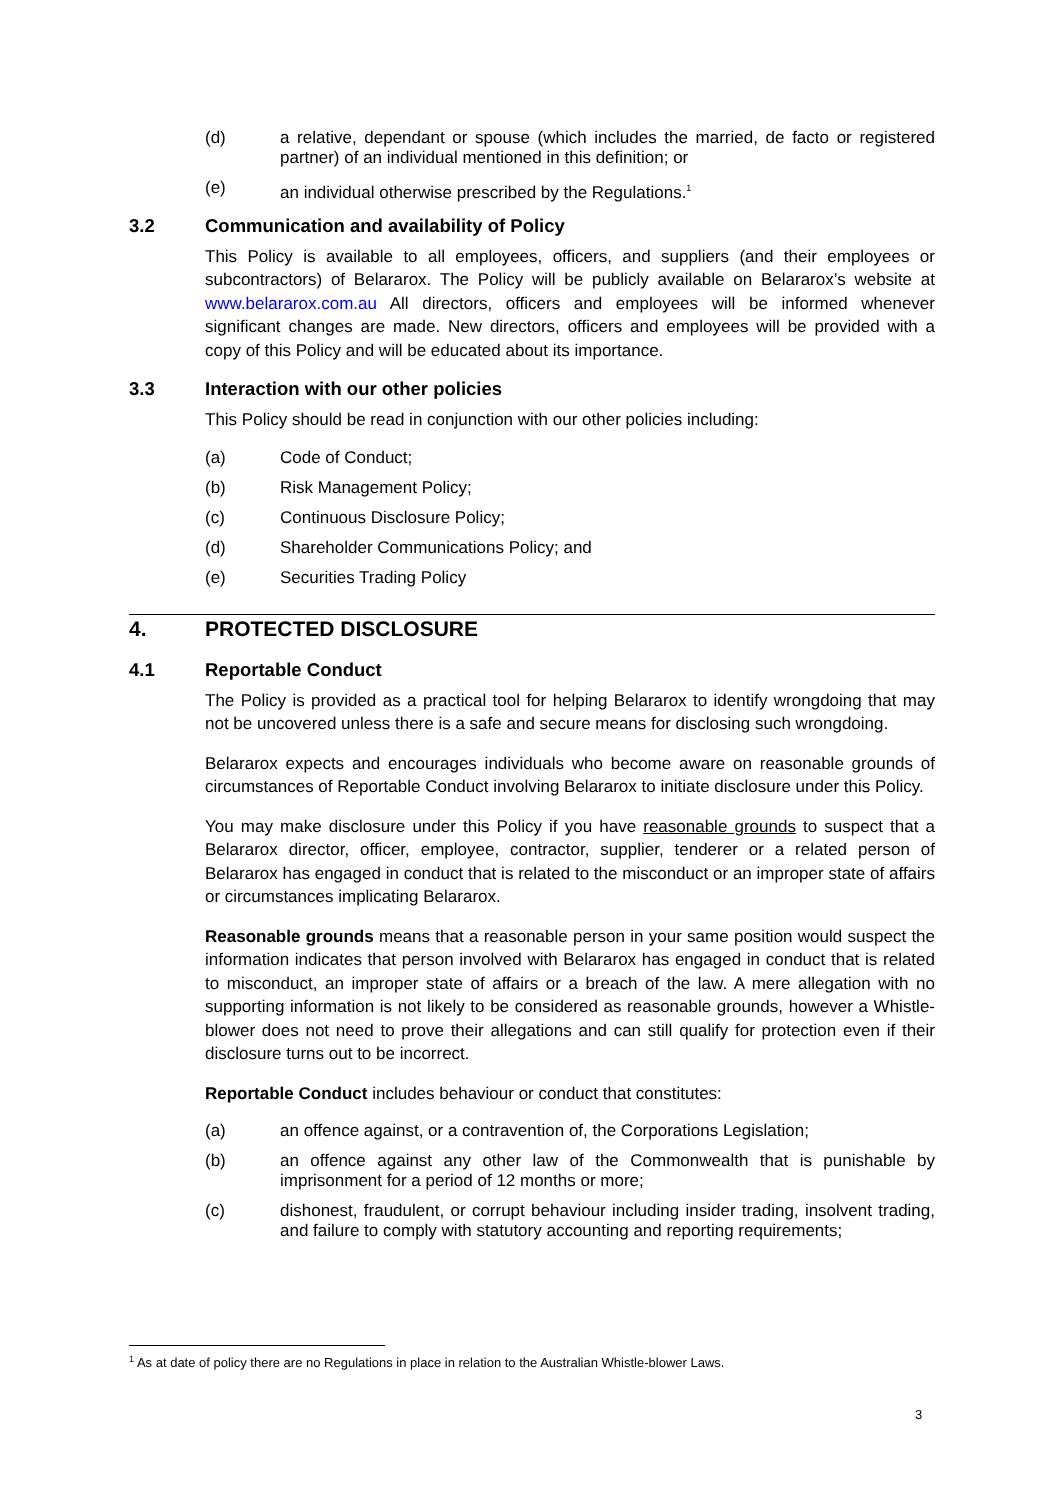(d) a relative, dependant or spouse (which includes the married, de facto or registered partner) of an individual mentioned in this definition; or
(e) an individual otherwise prescribed by the Regulations.<sup>1</sup>
3.2 Communication and availability of Policy
This Policy is available to all employees, officers, and suppliers (and their employees or subcontractors) of Belararox. The Policy will be publicly available on Belararox’s website at www.belararox.com.au All directors, officers and employees will be informed whenever significant changes are made. New directors, officers and employees will be provided with a copy of this Policy and will be educated about its importance.
3.3 Interaction with our other policies
This Policy should be read in conjunction with our other policies including:
(a) Code of Conduct;
(b) Risk Management Policy;
(c) Continuous Disclosure Policy;
(d) Shareholder Communications Policy; and
(e) Securities Trading Policy
4. PROTECTED DISCLOSURE
4.1 Reportable Conduct
The Policy is provided as a practical tool for helping Belararox to identify wrongdoing that may not be uncovered unless there is a safe and secure means for disclosing such wrongdoing.
Belararox expects and encourages individuals who become aware on reasonable grounds of circumstances of Reportable Conduct involving Belararox to initiate disclosure under this Policy.
You may make disclosure under this Policy if you have reasonable grounds to suspect that a Belararox director, officer, employee, contractor, supplier, tenderer or a related person of Belararox has engaged in conduct that is related to the misconduct or an improper state of affairs or circumstances implicating Belararox.
Reasonable grounds means that a reasonable person in your same position would suspect the information indicates that person involved with Belararox has engaged in conduct that is related to misconduct, an improper state of affairs or a breach of the law. A mere allegation with no supporting information is not likely to be considered as reasonable grounds, however a Whistle-blower does not need to prove their allegations and can still qualify for protection even if their disclosure turns out to be incorrect.
Reportable Conduct includes behaviour or conduct that constitutes:
(a) an offence against, or a contravention of, the Corporations Legislation;
(b) an offence against any other law of the Commonwealth that is punishable by imprisonment for a period of 12 months or more;
(c) dishonest, fraudulent, or corrupt behaviour including insider trading, insolvent trading, and failure to comply with statutory accounting and reporting requirements;
<sup>1</sup> As at date of policy there are no Regulations in place in relation to the Australian Whistle-blower Laws.
3